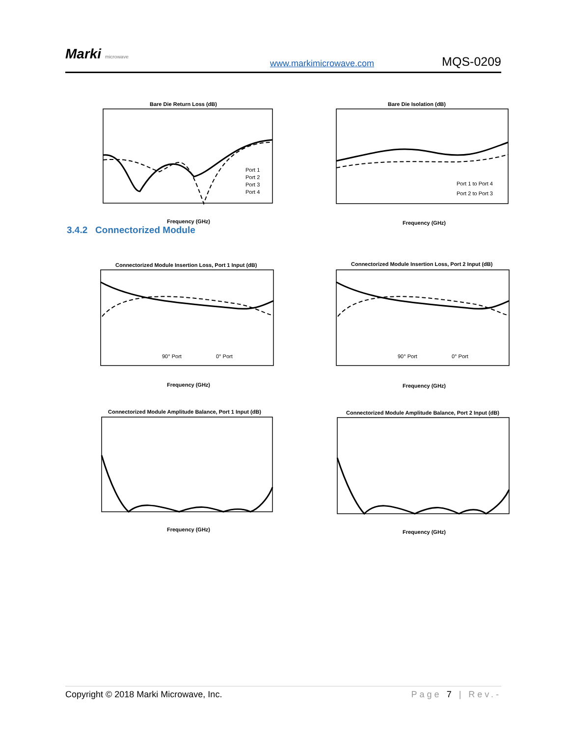Marki microwave
www.markimicrowave.com
MQS-0209
Bare Die Return Loss (dB)
Port 1
Port 2
Port 3
Port 4
Frequency (GHz)
Bare Die Isolation (dB)
Port 1 to Port 4
Port 2 to Port 3
Frequency (GHz)
3.4.2 Connectorized Module
Connectorized Module Insertion Loss, Port 1 Input (dB)
90° Port
0° Port
Frequency (GHz)
Connectorized Module Insertion Loss, Port 2 Input (dB)
90° Port
0° Port
Frequency (GHz)
Connectorized Module Amplitude Balance, Port 1 Input (dB)
Frequency (GHz)
Connectorized Module Amplitude Balance, Port 2 Input (dB)
Frequency (GHz)
Copyright © 2018 Marki Microwave, Inc. Page 7 | Rev.-